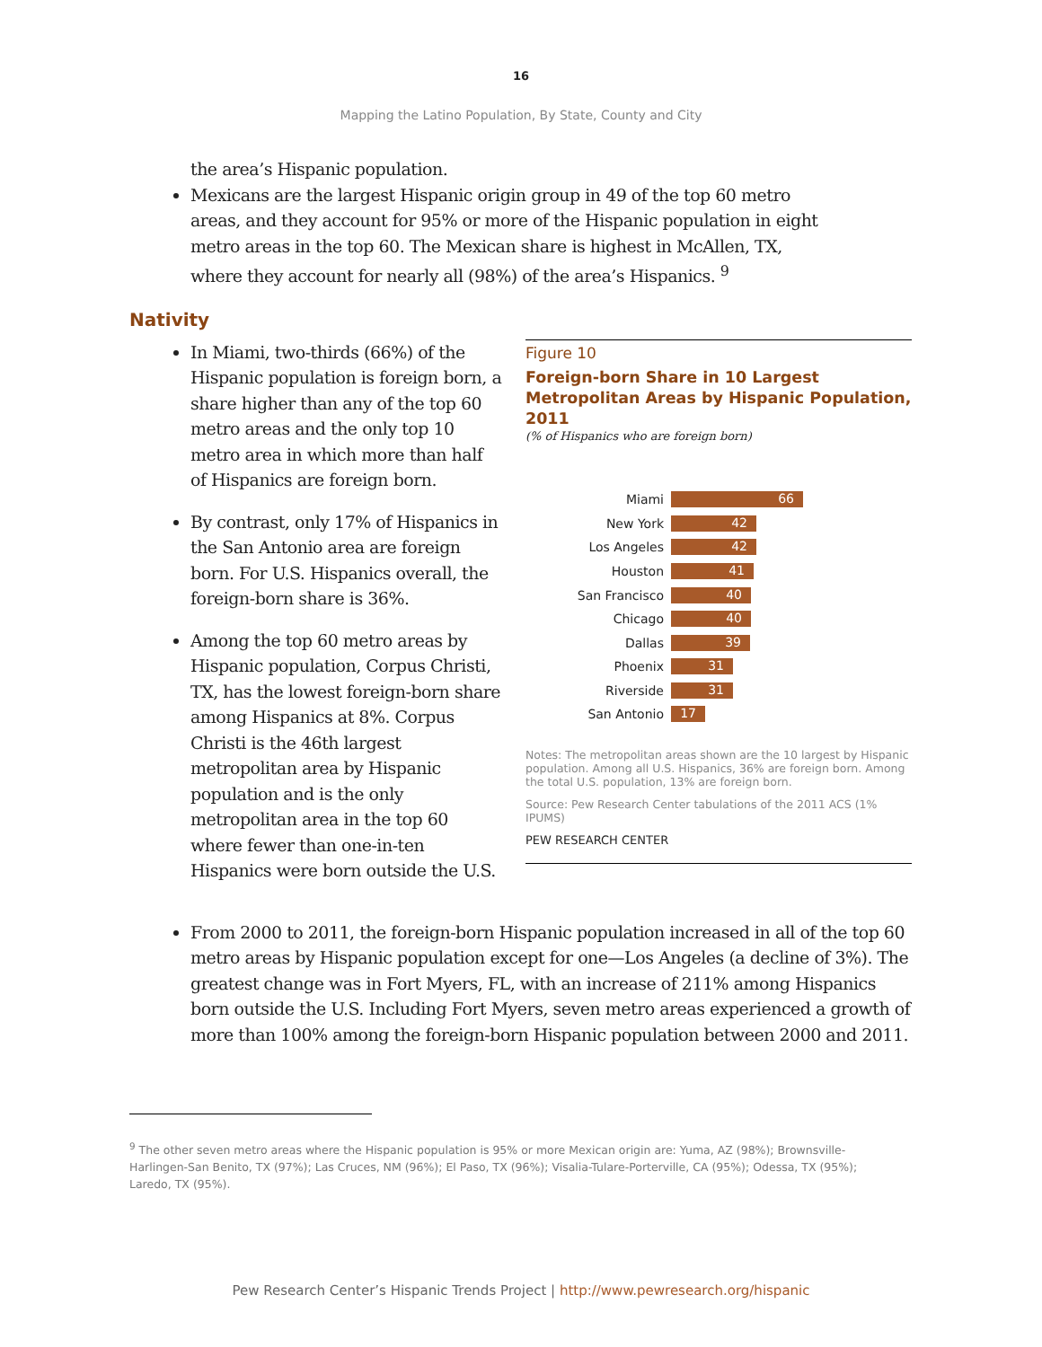16
Mapping the Latino Population, By State, County and City
the area’s Hispanic population.
Mexicans are the largest Hispanic origin group in 49 of the top 60 metro areas, and they account for 95% or more of the Hispanic population in eight metro areas in the top 60. The Mexican share is highest in McAllen, TX, where they account for nearly all (98%) of the area’s Hispanics. <sup>9</sup>
Nativity
In Miami, two-thirds (66%) of the Hispanic population is foreign born, a share higher than any of the top 60 metro areas and the only top 10 metro area in which more than half of Hispanics are foreign born.
By contrast, only 17% of Hispanics in the San Antonio area are foreign born. For U.S. Hispanics overall, the foreign-born share is 36%.
Among the top 60 metro areas by Hispanic population, Corpus Christi, TX, has the lowest foreign-born share among Hispanics at 8%. Corpus Christi is the 46th largest metropolitan area by Hispanic population and is the only metropolitan area in the top 60 where fewer than one-in-ten Hispanics were born outside the U.S.
Figure 10
Foreign-born Share in 10 Largest Metropolitan Areas by Hispanic Population, 2011
(% of Hispanics who are foreign born)
Miami 66
New York 42
Los Angeles 42
Houston 41
San Francisco 40
Chicago 40
Dallas 39
Phoenix 31
Riverside 31
San Antonio 17
Notes: The metropolitan areas shown are the 10 largest by Hispanic population. Among all U.S. Hispanics, 36% are foreign born. Among the total U.S. population, 13% are foreign born.
Source: Pew Research Center tabulations of the 2011 ACS (1% IPUMS)
PEW RESEARCH CENTER
From 2000 to 2011, the foreign-born Hispanic population increased in all of the top 60 metro areas by Hispanic population except for one—Los Angeles (a decline of 3%). The greatest change was in Fort Myers, FL, with an increase of 211% among Hispanics born outside the U.S. Including Fort Myers, seven metro areas experienced a growth of more than 100% among the foreign-born Hispanic population between 2000 and 2011.
<sup>9</sup> The other seven metro areas where the Hispanic population is 95% or more Mexican origin are: Yuma, AZ (98%); Brownsville-Harlingen-San Benito, TX (97%); Las Cruces, NM (96%); El Paso, TX (96%); Visalia-Tulare-Porterville, CA (95%); Odessa, TX (95%); Laredo, TX (95%).
Pew Research Center’s Hispanic Trends Project | http://www.pewresearch.org/hispanic